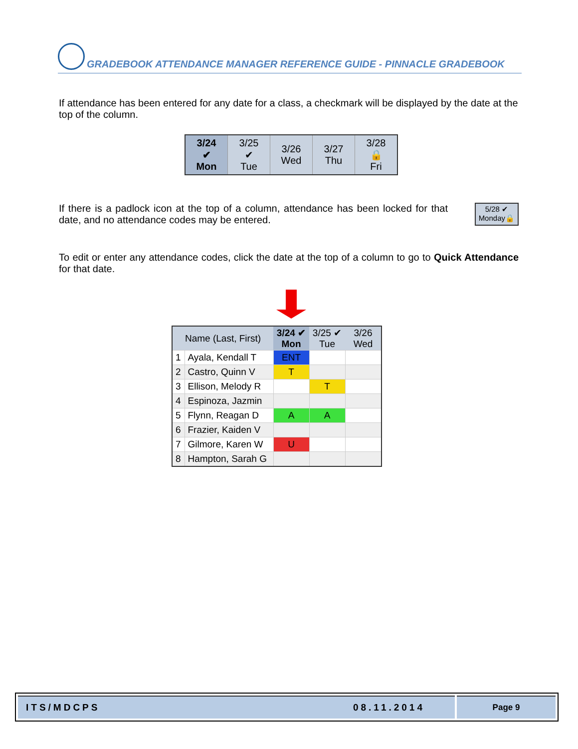GRADEBOOK ATTENDANCE MANAGER REFERENCE GUIDE - PINNACLE GRADEBOOK
If attendance has been entered for any date for a class, a checkmark will be displayed by the date at the top of the column.
| 3/24 ✔ Mon | 3/25 ✔ Tue | 3/26 Wed | 3/27 Thu | 3/28 🔒 Fri |
| --- | --- | --- | --- | --- |
If there is a padlock icon at the top of a column, attendance has been locked for that date, and no attendance codes may be entered.
5/28 ✔
Monday🔒
To edit or enter any attendance codes, click the date at the top of a column to go to Quick Attendance for that date.
| Name (Last, First) | | 3/24 ✔ Mon | 3/25 ✔ Tue | 3/26 Wed |
| --- | --- | --- | --- | --- |
| 1 | Ayala, Kendall T | ENT | | |
| 2 | Castro, Quinn V | T | | |
| 3 | Ellison, Melody R | | T | |
| 4 | Espinoza, Jazmin | | | |
| 5 | Flynn, Reagan D | A | A | |
| 6 | Frazier, Kaiden V | | | |
| 7 | Gilmore, Karen W | U | | |
| 8 | Hampton, Sarah G | | | |
ITS/MDCPS 08.11.2014 Page 9